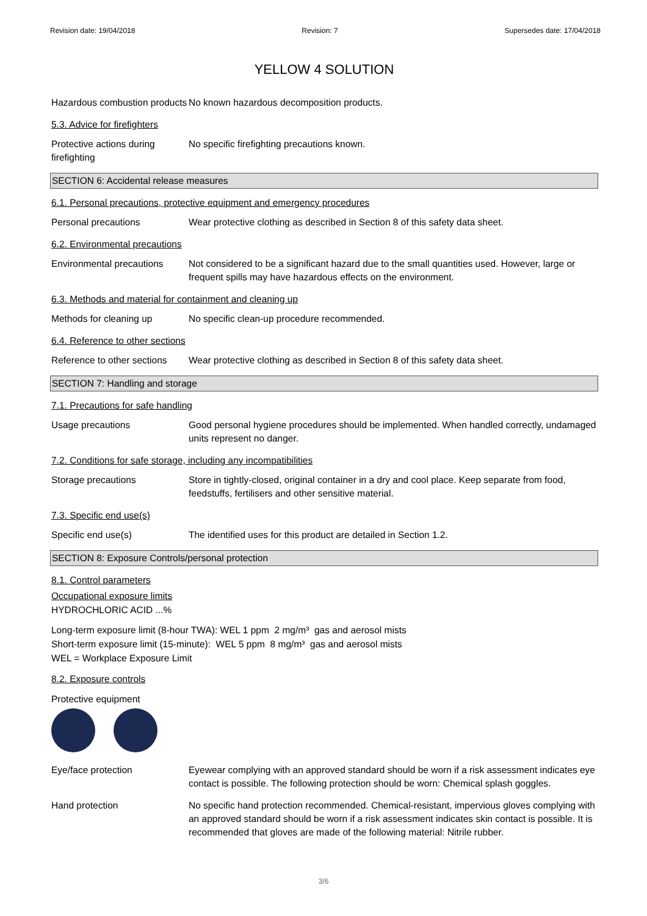Revision date: 19/04/2018 Revision: 7 Supersedes date: 17/04/2018
YELLOW 4 SOLUTION
Hazardous combustion products
No known hazardous decomposition products.
5.3. Advice for firefighters
Protective actions during firefighting
No specific firefighting precautions known.
SECTION 6: Accidental release measures
6.1. Personal precautions, protective equipment and emergency procedures
Personal precautions Wear protective clothing as described in Section 8 of this safety data sheet.
6.2. Environmental precautions
Environmental precautions
Not considered to be a significant hazard due to the small quantities used. However, large or frequent spills may have hazardous effects on the environment.
6.3. Methods and material for containment and cleaning up
Methods for cleaning up No specific clean-up procedure recommended.
6.4. Reference to other sections
Reference to other sections
Wear protective clothing as described in Section 8 of this safety data sheet.
SECTION 7: Handling and storage
7.1. Precautions for safe handling
Usage precautions Good personal hygiene procedures should be implemented. When handled correctly, undamaged units represent no danger.
7.2. Conditions for safe storage, including any incompatibilities
Storage precautions Store in tightly-closed, original container in a dry and cool place. Keep separate from food, feedstuffs, fertilisers and other sensitive material.
7.3. Specific end use(s)
Specific end use(s) The identified uses for this product are detailed in Section 1.2.
SECTION 8: Exposure Controls/personal protection
8.1. Control parameters
Occupational exposure limits
HYDROCHLORIC ACID ...%
Long-term exposure limit (8-hour TWA): WEL 1 ppm 2 mg/m³ gas and aerosol mists
Short-term exposure limit (15-minute): WEL 5 ppm 8 mg/m³ gas and aerosol mists
WEL = Workplace Exposure Limit
8.2. Exposure controls
Protective equipment
Eye/face protection Eyewear complying with an approved standard should be worn if a risk assessment indicates eye contact is possible. The following protection should be worn: Chemical splash goggles.
Hand protection No specific hand protection recommended. Chemical-resistant, impervious gloves complying with an approved standard should be worn if a risk assessment indicates skin contact is possible. It is recommended that gloves are made of the following material: Nitrile rubber.
3/6